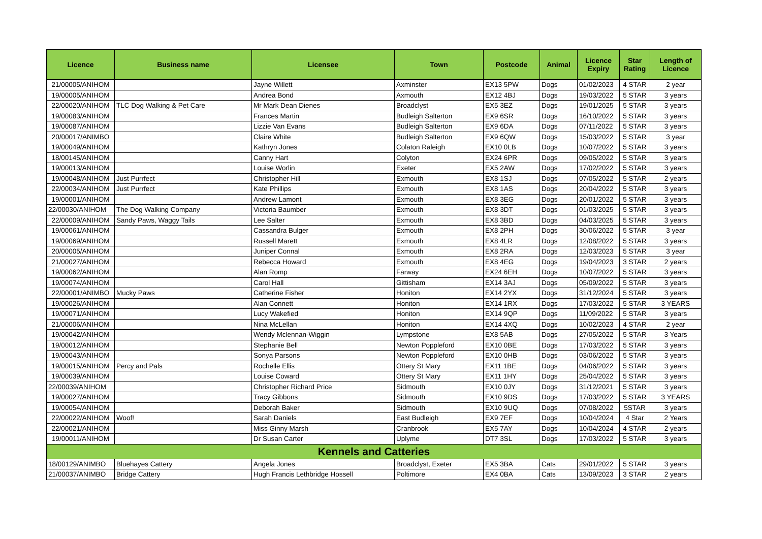| Licence | Business name | Licensee | Town | Postcode | Animal | Licence Expiry | Star Rating | Length of Licence |
| --- | --- | --- | --- | --- | --- | --- | --- | --- |
| 21/00005/ANIHOM | | Jayne Willett | Axminster | EX13 5PW | Dogs | 01/02/2023 | 4 STAR | 2 year |
| 19/00005/ANIHOM | | Andrea Bond | Axmouth | EX12 4BJ | Dogs | 19/03/2022 | 5 STAR | 3 years |
| 22/00020/ANIHOM | TLC Dog Walking & Pet Care | Mr Mark Dean Dienes | Broadclyst | EX5 3EZ | Dogs | 19/01/2025 | 5 STAR | 3 years |
| 19/00083/ANIHOM | | Frances Martin | Budleigh Salterton | EX9 6SR | Dogs | 16/10/2022 | 5 STAR | 3 years |
| 19/00087/ANIHOM | | Lizzie Van Evans | Budleigh Salterton | EX9 6DA | Dogs | 07/11/2022 | 5 STAR | 3 years |
| 20/00017/ANIMBO | | Claire White | Budleigh Salterton | EX9 6QW | Dogs | 15/03/2022 | 5 STAR | 3 year |
| 19/00049/ANIHOM | | Kathryn Jones | Colaton Raleigh | EX10 0LB | Dogs | 10/07/2022 | 5 STAR | 3 years |
| 18/00145/ANIHOM | | Canny Hart | Colyton | EX24 6PR | Dogs | 09/05/2022 | 5 STAR | 3 years |
| 19/00013/ANIHOM | | Louise Worlin | Exeter | EX5 2AW | Dogs | 17/02/2022 | 5 STAR | 3 years |
| 19/00048/ANIHOM | Just Purrfect | Christopher Hill | Exmouth | EX8 1SJ | Dogs | 07/05/2022 | 5 STAR | 2 years |
| 22/00034/ANIHOM | Just Purrfect | Kate Phillips | Exmouth | EX8 1AS | Dogs | 20/04/2022 | 5 STAR | 3 years |
| 19/00001/ANIHOM | | Andrew Lamont | Exmouth | EX8 3EG | Dogs | 20/01/2022 | 5 STAR | 3 years |
| 22/00030/ANIHOM | The Dog Walking Company | Victoria Baumber | Exmouth | EX8 3DT | Dogs | 01/03/2025 | 5 STAR | 3 years |
| 22/00009/ANIHOM | Sandy Paws, Waggy Tails | Lee Salter | Exmouth | EX8 3BD | Dogs | 04/03/2025 | 5 STAR | 3 years |
| 19/00061/ANIHOM | | Cassandra Bulger | Exmouth | EX8 2PH | Dogs | 30/06/2022 | 5 STAR | 3 year |
| 19/00069/ANIHOM | | Russell Marett | Exmouth | EX8 4LR | Dogs | 12/08/2022 | 5 STAR | 3 years |
| 20/00005/ANIHOM | | Juniper Connal | Exmouth | EX8 2RA | Dogs | 12/03/2023 | 5 STAR | 3 year |
| 21/00027/ANIHOM | | Rebecca Howard | Exmouth | EX8 4EG | Dogs | 19/04/2023 | 3 STAR | 2 years |
| 19/00062/ANIHOM | | Alan Romp | Farway | EX24 6EH | Dogs | 10/07/2022 | 5 STAR | 3 years |
| 19/00074/ANIHOM | | Carol Hall | Gittisham | EX14 3AJ | Dogs | 05/09/2022 | 5 STAR | 3 years |
| 22/00001/ANIMBO | Mucky Paws | Catherine Fisher | Honiton | EX14 2YX | Dogs | 31/12/2024 | 5 STAR | 3 years |
| 19/00026/ANIHOM | | Alan Connett | Honiton | EX14 1RX | Dogs | 17/03/2022 | 5 STAR | 3 YEARS |
| 19/00071/ANIHOM | | Lucy Wakefied | Honiton | EX14 9QP | Dogs | 11/09/2022 | 5 STAR | 3 years |
| 21/00006/ANIHOM | | Nina McLellan | Honiton | EX14 4XQ | Dogs | 10/02/2023 | 4 STAR | 2 year |
| 19/00042/ANIHOM | | Wendy Mclennan-Wiggin | Lympstone | EX8 5AB | Dogs | 27/05/2022 | 5 STAR | 3 Years |
| 19/00012/ANIHOM | | Stephanie Bell | Newton Poppleford | EX10 0BE | Dogs | 17/03/2022 | 5 STAR | 3 years |
| 19/00043/ANIHOM | | Sonya Parsons | Newton Poppleford | EX10 0HB | Dogs | 03/06/2022 | 5 STAR | 3 years |
| 19/00015/ANIHOM | Percy and Pals | Rochelle Ellis | Ottery St Mary | EX11 1BE | Dogs | 04/06/2022 | 5 STAR | 3 years |
| 19/00039/ANIHOM | | Louise Coward | Ottery St Mary | EX11 1HY | Dogs | 25/04/2022 | 5 STAR | 3 years |
| 22/00039/ANIHOM | | Christopher Richard Price | Sidmouth | EX10 0JY | Dogs | 31/12/2021 | 5 STAR | 3 years |
| 19/00027/ANIHOM | | Tracy Gibbons | Sidmouth | EX10 9DS | Dogs | 17/03/2022 | 5 STAR | 3 YEARS |
| 19/00054/ANIHOM | | Deborah Baker | Sidmouth | EX10 9UQ | Dogs | 07/08/2022 | 5STAR | 3 years |
| 22/00022/ANIHOM | Woof! | Sarah Daniels | East Budleigh | EX9 7EF | Dogs | 10/04/2024 | 4 Star | 2 Years |
| 22/00021/ANIHOM | | Miss Ginny Marsh | Cranbrook | EX5 7AY | Dogs | 10/04/2024 | 4 STAR | 2 years |
| 19/00011/ANIHOM | | Dr Susan Carter | Uplyme | DT7 3SL | Dogs | 17/03/2022 | 5 STAR | 3 years |
| Kennels and Catteries | | | | | | | | |
| 18/00129/ANIMBO | Bluehayes Cattery | Angela Jones | Broadclyst, Exeter | EX5 3BA | Cats | 29/01/2022 | 5 STAR | 3 years |
| 21/00037/ANIMBO | Bridge Cattery | Hugh Francis Lethbridge Hossell | Poltimore | EX4 0BA | Cats | 13/09/2023 | 3 STAR | 2 years |